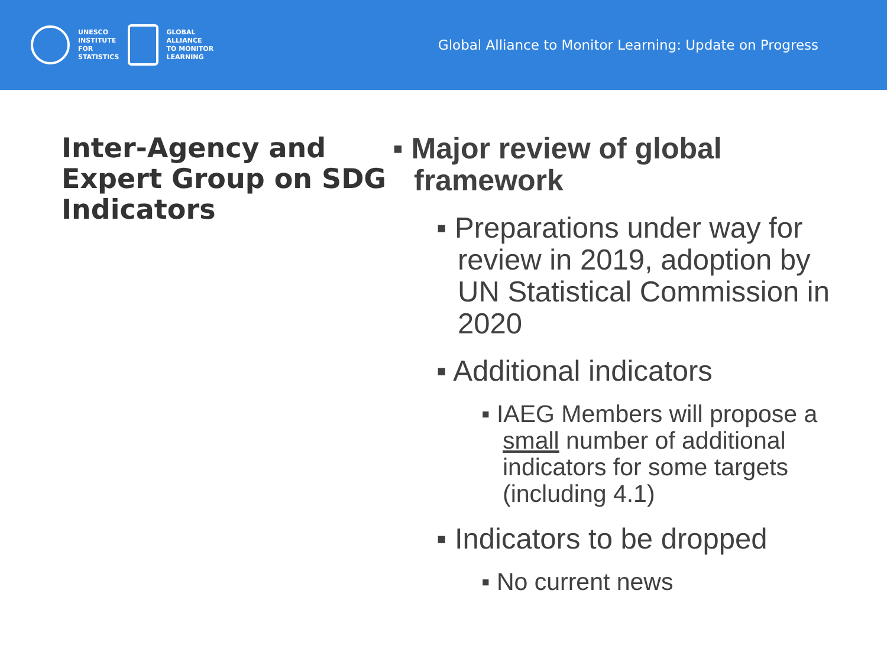UNESCO
INSTITUTE
FOR
STATISTICS
GLOBAL
ALLIANCE
TO MONITOR
LEARNING
Global Alliance to Monitor Learning: Update on Progress
Inter-Agency and Expert Group on SDG Indicators
▪ Major review of global framework
▪ Preparations under way for review in 2019, adoption by UN Statistical Commission in 2020
▪ Additional indicators
▪ IAEG Members will propose a small number of additional indicators for some targets (including 4.1)
▪ Indicators to be dropped
▪ No current news